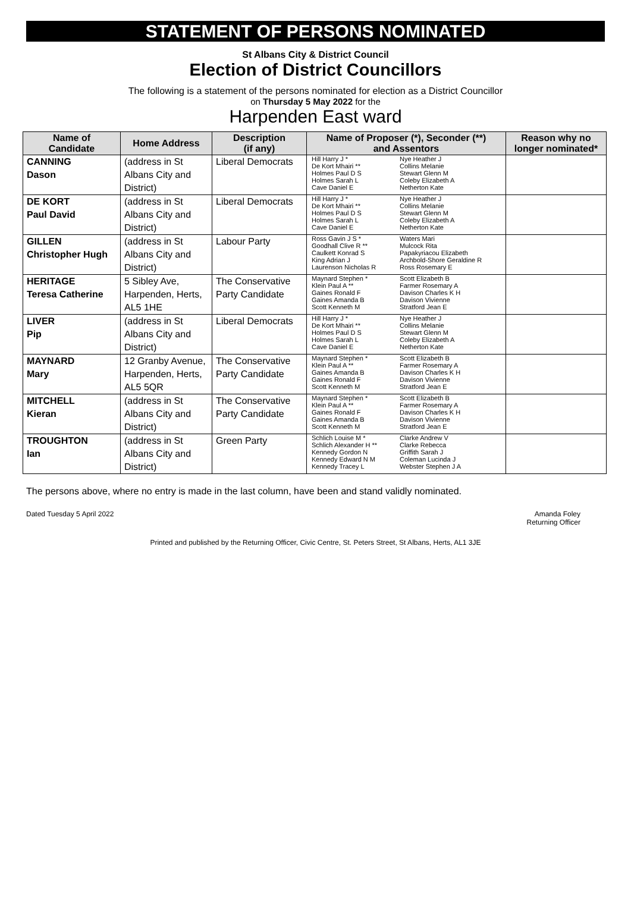STATEMENT OF PERSONS NOMINATED
St Albans City & District Council
Election of District Councillors
The following is a statement of the persons nominated for election as a District Councillor
on Thursday 5 May 2022 for the
Harpenden East ward
| Name of Candidate | Home Address | Description (if any) | Name of Proposer (*), Seconder (**) and Assentors | | Reason why no longer nominated* |
| --- | --- | --- | --- | --- | --- |
| CANNING Dason | (address in St Albans City and District) | Liberal Democrats | Hill Harry J * De Kort Mhairi ** Holmes Paul D S Holmes Sarah L Cave Daniel E | Nye Heather J Collins Melanie Stewart Glenn M Coleby Elizabeth A Netherton Kate | |
| DE KORT Paul David | (address in St Albans City and District) | Liberal Democrats | Hill Harry J * De Kort Mhairi ** Holmes Paul D S Holmes Sarah L Cave Daniel E | Nye Heather J Collins Melanie Stewart Glenn M Coleby Elizabeth A Netherton Kate | |
| GILLEN Christopher Hugh | (address in St Albans City and District) | Labour Party | Ross Gavin J S * Goodhall Clive R ** Caulkett Konrad S King Adrian J Laurenson Nicholas R | Waters Mari Mulcock Rita Papakyriacou Elizabeth Archbold-Shore Geraldine R Ross Rosemary E | |
| HERITAGE Teresa Catherine | 5 Sibley Ave, Harpenden, Herts, AL5 1HE | The Conservative Party Candidate | Maynard Stephen * Klein Paul A ** Gaines Ronald F Gaines Amanda B Scott Kenneth M | Scott Elizabeth B Farmer Rosemary A Davison Charles K H Davison Vivienne Stratford Jean E | |
| LIVER Pip | (address in St Albans City and District) | Liberal Democrats | Hill Harry J * De Kort Mhairi ** Holmes Paul D S Holmes Sarah L Cave Daniel E | Nye Heather J Collins Melanie Stewart Glenn M Coleby Elizabeth A Netherton Kate | |
| MAYNARD Mary | 12 Granby Avenue, Harpenden, Herts, AL5 5QR | The Conservative Party Candidate | Maynard Stephen * Klein Paul A ** Gaines Amanda B Gaines Ronald F Scott Kenneth M | Scott Elizabeth B Farmer Rosemary A Davison Charles K H Davison Vivienne Stratford Jean E | |
| MITCHELL Kieran | (address in St Albans City and District) | The Conservative Party Candidate | Maynard Stephen * Klein Paul A ** Gaines Ronald F Gaines Amanda B Scott Kenneth M | Scott Elizabeth B Farmer Rosemary A Davison Charles K H Davison Vivienne Stratford Jean E | |
| TROUGHTON Ian | (address in St Albans City and District) | Green Party | Schlich Louise M * Schlich Alexander H ** Kennedy Gordon N Kennedy Edward N M Kennedy Tracey L | Clarke Andrew V Clarke Rebecca Griffith Sarah J Coleman Lucinda J Webster Stephen J A | |
The persons above, where no entry is made in the last column, have been and stand validly nominated.
Dated Tuesday 5 April 2022 Amanda Foley
Returning Officer
Printed and published by the Returning Officer, Civic Centre, St. Peters Street, St Albans, Herts, AL1 3JE